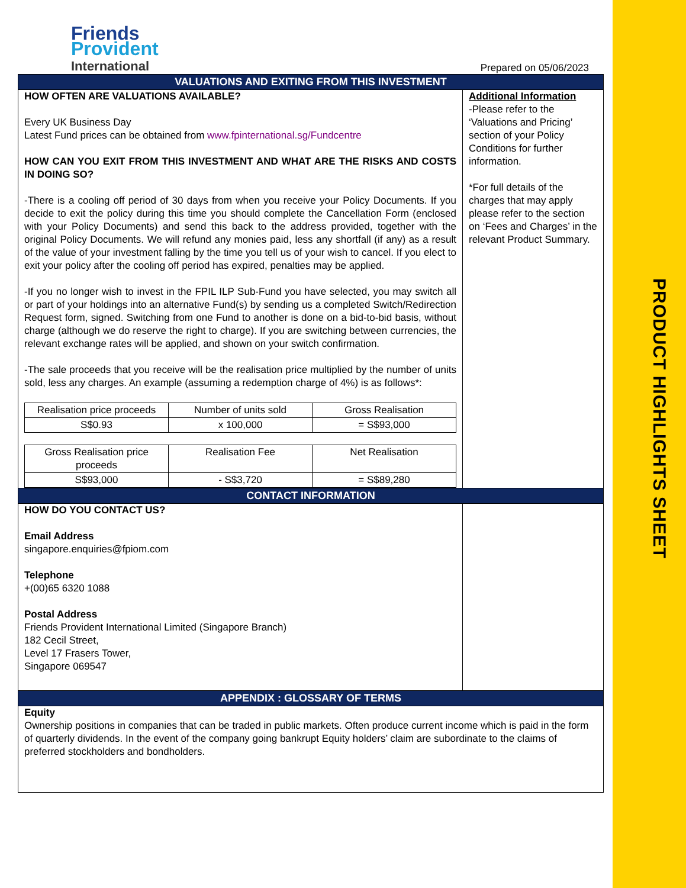PRODUCT HIGHLIGHTS SHEET
Friends
Provident
International
Prepared on 05/06/2023
VALUATIONS AND EXITING FROM THIS INVESTMENT
HOW OFTEN ARE VALUATIONS AVAILABLE?
Every UK Business Day
Latest Fund prices can be obtained from www.fpinternational.sg/Fundcentre
HOW CAN YOU EXIT FROM THIS INVESTMENT AND WHAT ARE THE RISKS AND COSTS IN DOING SO?
-There is a cooling off period of 30 days from when you receive your Policy Documents. If you decide to exit the policy during this time you should complete the Cancellation Form (enclosed with your Policy Documents) and send this back to the address provided, together with the original Policy Documents. We will refund any monies paid, less any shortfall (if any) as a result of the value of your investment falling by the time you tell us of your wish to cancel. If you elect to exit your policy after the cooling off period has expired, penalties may be applied.
-If you no longer wish to invest in the FPIL ILP Sub-Fund you have selected, you may switch all or part of your holdings into an alternative Fund(s) by sending us a completed Switch/Redirection Request form, signed. Switching from one Fund to another is done on a bid-to-bid basis, without charge (although we do reserve the right to charge). If you are switching between currencies, the relevant exchange rates will be applied, and shown on your switch confirmation.
-The sale proceeds that you receive will be the realisation price multiplied by the number of units sold, less any charges. An example (assuming a redemption charge of 4%) is as follows*:
| Realisation price proceeds | Number of units sold | Gross Realisation |
| S$0.93 | x 100,000 | = S$93,000 |
| Gross Realisation price proceeds | Realisation Fee | Net Realisation |
| S$93,000 | - S$3,720 | = S$89,280 |
Additional Information
-Please refer to the ‘Valuations and Pricing’ section of your Policy Conditions for further information.
*For full details of the charges that may apply please refer to the section on ‘Fees and Charges’ in the relevant Product Summary.
CONTACT INFORMATION
HOW DO YOU CONTACT US?
Email Address
singapore.enquiries@fpiom.com
Telephone
+(00)65 6320 1088
Postal Address
Friends Provident International Limited (Singapore Branch)
182 Cecil Street,
Level 17 Frasers Tower,
Singapore 069547
APPENDIX : GLOSSARY OF TERMS
Equity
Ownership positions in companies that can be traded in public markets. Often produce current income which is paid in the form of quarterly dividends. In the event of the company going bankrupt Equity holders’ claim are subordinate to the claims of preferred stockholders and bondholders.